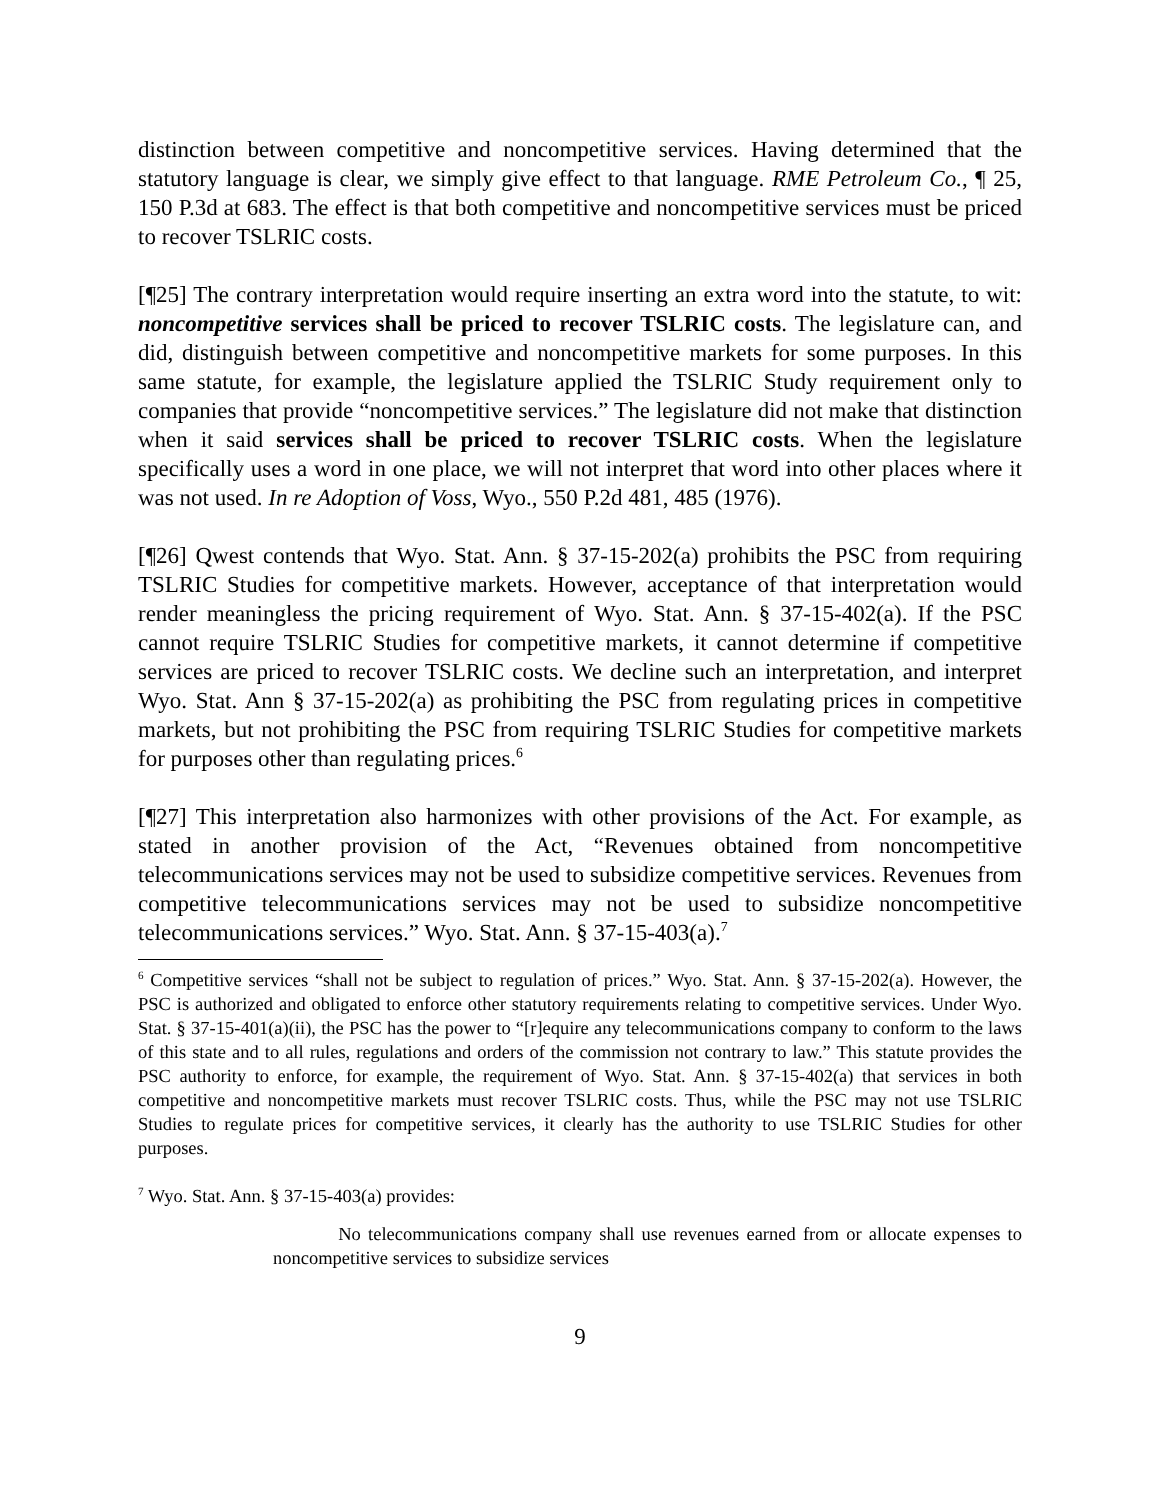distinction between competitive and noncompetitive services. Having determined that the statutory language is clear, we simply give effect to that language. RME Petroleum Co., ¶ 25, 150 P.3d at 683. The effect is that both competitive and noncompetitive services must be priced to recover TSLRIC costs.
[¶25] The contrary interpretation would require inserting an extra word into the statute, to wit: noncompetitive services shall be priced to recover TSLRIC costs. The legislature can, and did, distinguish between competitive and noncompetitive markets for some purposes. In this same statute, for example, the legislature applied the TSLRIC Study requirement only to companies that provide “noncompetitive services.” The legislature did not make that distinction when it said services shall be priced to recover TSLRIC costs. When the legislature specifically uses a word in one place, we will not interpret that word into other places where it was not used. In re Adoption of Voss, Wyo., 550 P.2d 481, 485 (1976).
[¶26] Qwest contends that Wyo. Stat. Ann. § 37-15-202(a) prohibits the PSC from requiring TSLRIC Studies for competitive markets. However, acceptance of that interpretation would render meaningless the pricing requirement of Wyo. Stat. Ann. § 37-15-402(a). If the PSC cannot require TSLRIC Studies for competitive markets, it cannot determine if competitive services are priced to recover TSLRIC costs. We decline such an interpretation, and interpret Wyo. Stat. Ann § 37-15-202(a) as prohibiting the PSC from regulating prices in competitive markets, but not prohibiting the PSC from requiring TSLRIC Studies for competitive markets for purposes other than regulating prices.<sup>6</sup>
[¶27] This interpretation also harmonizes with other provisions of the Act. For example, as stated in another provision of the Act, “Revenues obtained from noncompetitive telecommunications services may not be used to subsidize competitive services. Revenues from competitive telecommunications services may not be used to subsidize noncompetitive telecommunications services.” Wyo. Stat. Ann. § 37-15-403(a).<sup>7</sup>
<sup>6</sup> Competitive services “shall not be subject to regulation of prices.” Wyo. Stat. Ann. § 37-15-202(a). However, the PSC is authorized and obligated to enforce other statutory requirements relating to competitive services. Under Wyo. Stat. § 37-15-401(a)(ii), the PSC has the power to “[r]equire any telecommunications company to conform to the laws of this state and to all rules, regulations and orders of the commission not contrary to law.” This statute provides the PSC authority to enforce, for example, the requirement of Wyo. Stat. Ann. § 37-15-402(a) that services in both competitive and noncompetitive markets must recover TSLRIC costs. Thus, while the PSC may not use TSLRIC Studies to regulate prices for competitive services, it clearly has the authority to use TSLRIC Studies for other purposes.
<sup>7</sup> Wyo. Stat. Ann. § 37-15-403(a) provides:
No telecommunications company shall use revenues earned from or allocate expenses to noncompetitive services to subsidize services
9